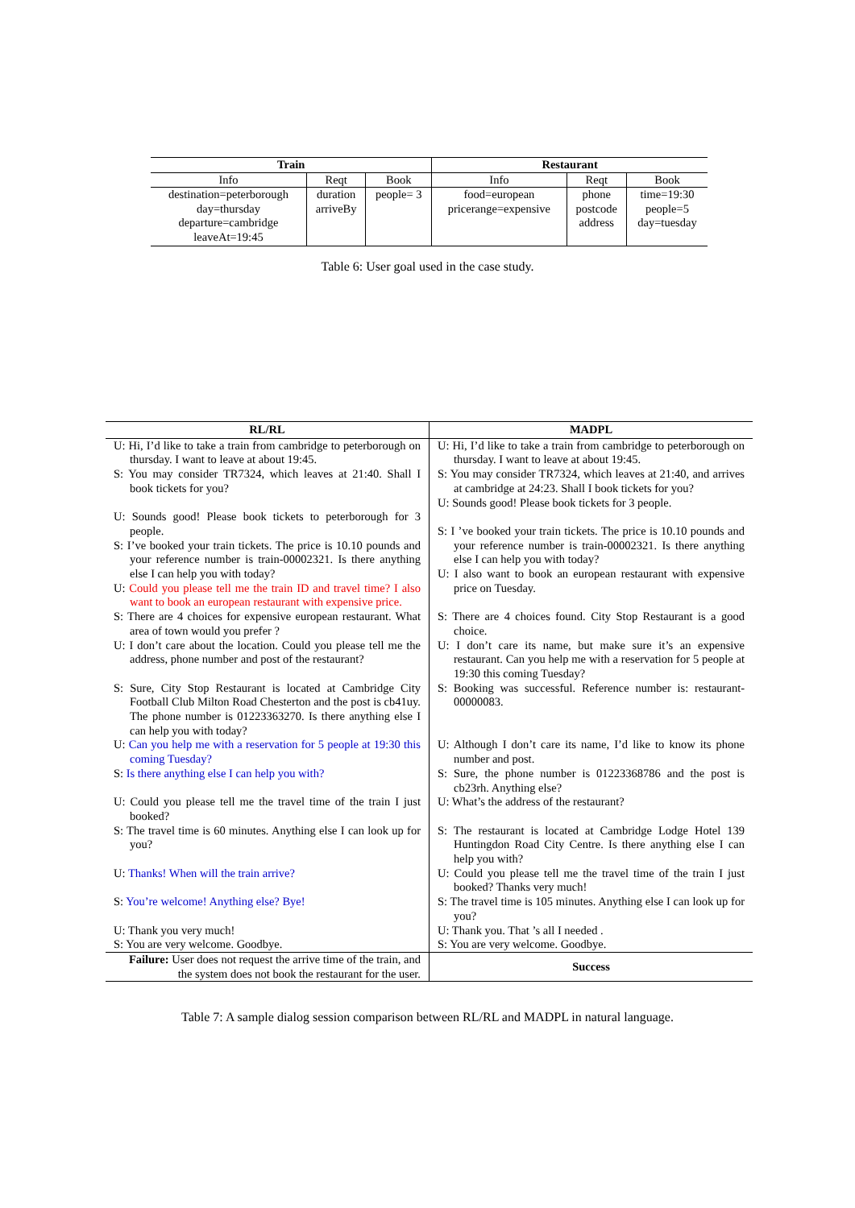| Train | | | Restaurant | | |
| --- | --- | --- | --- | --- | --- |
| Info | Reqt | Book | Info | Reqt | Book |
| destination=peterborough day=thursday departure=cambridge leaveAt=19:45 | duration arriveBy | people= 3 | food=european pricerange=expensive | phone postcode address | time=19:30 people=5 day=tuesday |
Table 6: User goal used in the case study.
| RL/RL | MADPL |
| --- | --- |
| U: Hi, I’d like to take a train from cambridge to peterborough on thursday. I want to leave at about 19:45. S: You may consider TR7324, which leaves at 21:40. Shall I book tickets for you? U: Sounds good! Please book tickets to peterborough for 3 people. S: I’ve booked your train tickets. The price is 10.10 pounds and your reference number is train-00002321. Is there anything else I can help you with today? U: Could you please tell me the train ID and travel time? I also want to book an european restaurant with expensive price. S: There are 4 choices for expensive european restaurant. What area of town would you prefer ? U: I don’t care about the location. Could you please tell me the address, phone number and post of the restaurant? S: Sure, City Stop Restaurant is located at Cambridge City Football Club Milton Road Chesterton and the post is cb41uy. The phone number is 01223363270. Is there anything else I can help you with today? U: Can you help me with a reservation for 5 people at 19:30 this coming Tuesday? S: Is there anything else I can help you with? U: Could you please tell me the travel time of the train I just booked? S: The travel time is 60 minutes. Anything else I can look up for you? U: Thanks! When will the train arrive? S: You’re welcome! Anything else? Bye! U: Thank you very much! S: You are very welcome. Goodbye. | U: Hi, I’d like to take a train from cambridge to peterborough on thursday. I want to leave at about 19:45. S: You may consider TR7324, which leaves at 21:40, and arrives at cambridge at 24:23. Shall I book tickets for you? U: Sounds good! Please book tickets for 3 people. S: I ’ve booked your train tickets. The price is 10.10 pounds and your reference number is train-00002321. Is there anything else I can help you with today? U: I also want to book an european restaurant with expensive price on Tuesday. S: There are 4 choices found. City Stop Restaurant is a good choice. U: I don’t care its name, but make sure it’s an expensive restaurant. Can you help me with a reservation for 5 people at 19:30 this coming Tuesday? S: Booking was successful. Reference number is: restaurant-00000083. U: Although I don’t care its name, I’d like to know its phone number and post. S: Sure, the phone number is 01223368786 and the post is cb23rh. Anything else? U: What’s the address of the restaurant? S: The restaurant is located at Cambridge Lodge Hotel 139 Huntingdon Road City Centre. Is there anything else I can help you with? U: Could you please tell me the travel time of the train I just booked? Thanks very much! S: The travel time is 105 minutes. Anything else I can look up for you? U: Thank you. That ’s all I needed . S: You are very welcome. Goodbye. |
| Failure: User does not request the arrive time of the train, and the system does not book the restaurant for the user. | Success |
Table 7: A sample dialog session comparison between RL/RL and MADPL in natural language.